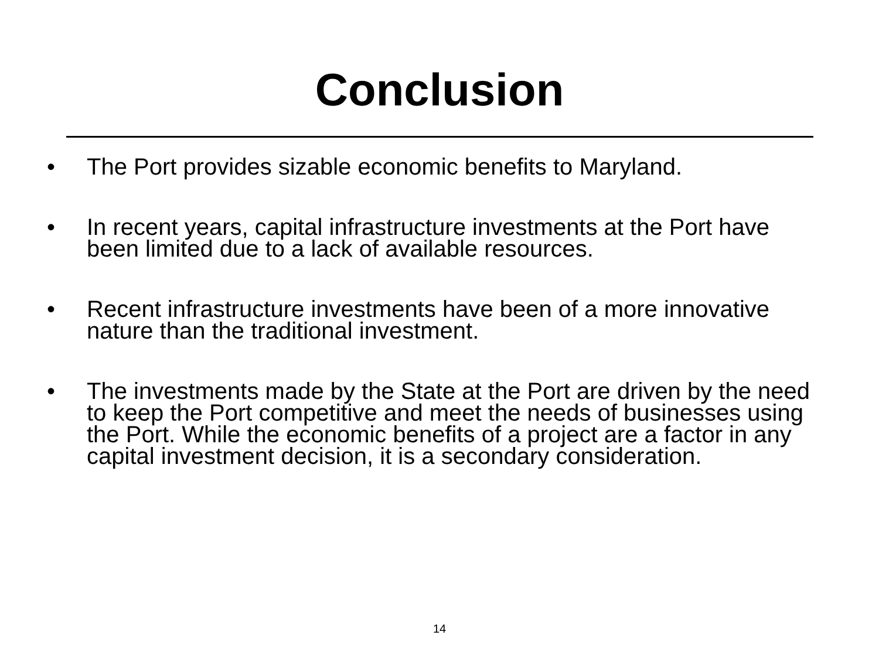Conclusion
• The Port provides sizable economic benefits to Maryland.
• In recent years, capital infrastructure investments at the Port have been limited due to a lack of available resources.
• Recent infrastructure investments have been of a more innovative nature than the traditional investment.
• The investments made by the State at the Port are driven by the need to keep the Port competitive and meet the needs of businesses using the Port. While the economic benefits of a project are a factor in any capital investment decision, it is a secondary consideration.
14